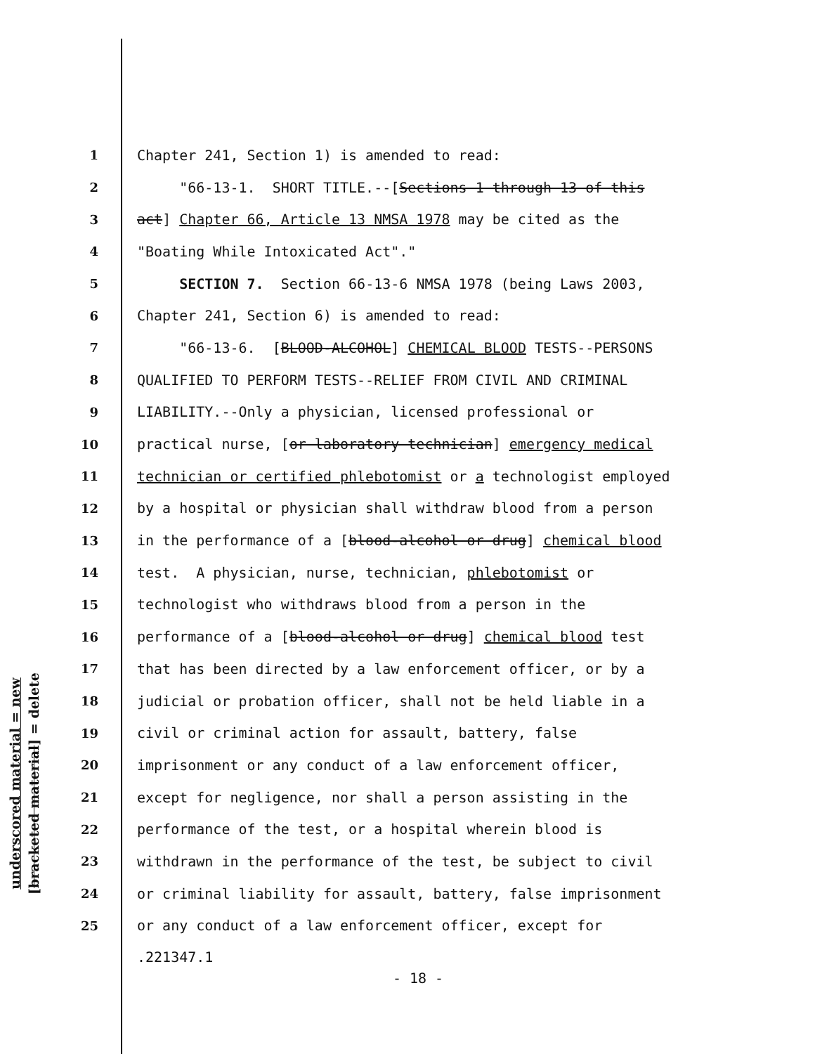underscored material = new
[bracketed material] = delete
1 Chapter 241, Section 1) is amended to read:
2 "66-13-1. SHORT TITLE.--[Sections 1 through 13 of this
3 act] Chapter 66, Article 13 NMSA 1978 may be cited as the
4 "Boating While Intoxicated Act"."
5 SECTION 7. Section 66-13-6 NMSA 1978 (being Laws 2003,
6 Chapter 241, Section 6) is amended to read:
7 "66-13-6. [BLOOD-ALCOHOL] CHEMICAL BLOOD TESTS--PERSONS
8 QUALIFIED TO PERFORM TESTS--RELIEF FROM CIVIL AND CRIMINAL
9 LIABILITY.--Only a physician, licensed professional or
10 practical nurse, [or laboratory technician] emergency medical
11 technician or certified phlebotomist or a technologist employed
12 by a hospital or physician shall withdraw blood from a person
13 in the performance of a [blood-alcohol or drug] chemical blood
14 test. A physician, nurse, technician, phlebotomist or
15 technologist who withdraws blood from a person in the
16 performance of a [blood-alcohol or drug] chemical blood test
17 that has been directed by a law enforcement officer, or by a
18 judicial or probation officer, shall not be held liable in a
19 civil or criminal action for assault, battery, false
20 imprisonment or any conduct of a law enforcement officer,
21 except for negligence, nor shall a person assisting in the
22 performance of the test, or a hospital wherein blood is
23 withdrawn in the performance of the test, be subject to civil
24 or criminal liability for assault, battery, false imprisonment
25 or any conduct of a law enforcement officer, except for
.221347.1
- 18 -